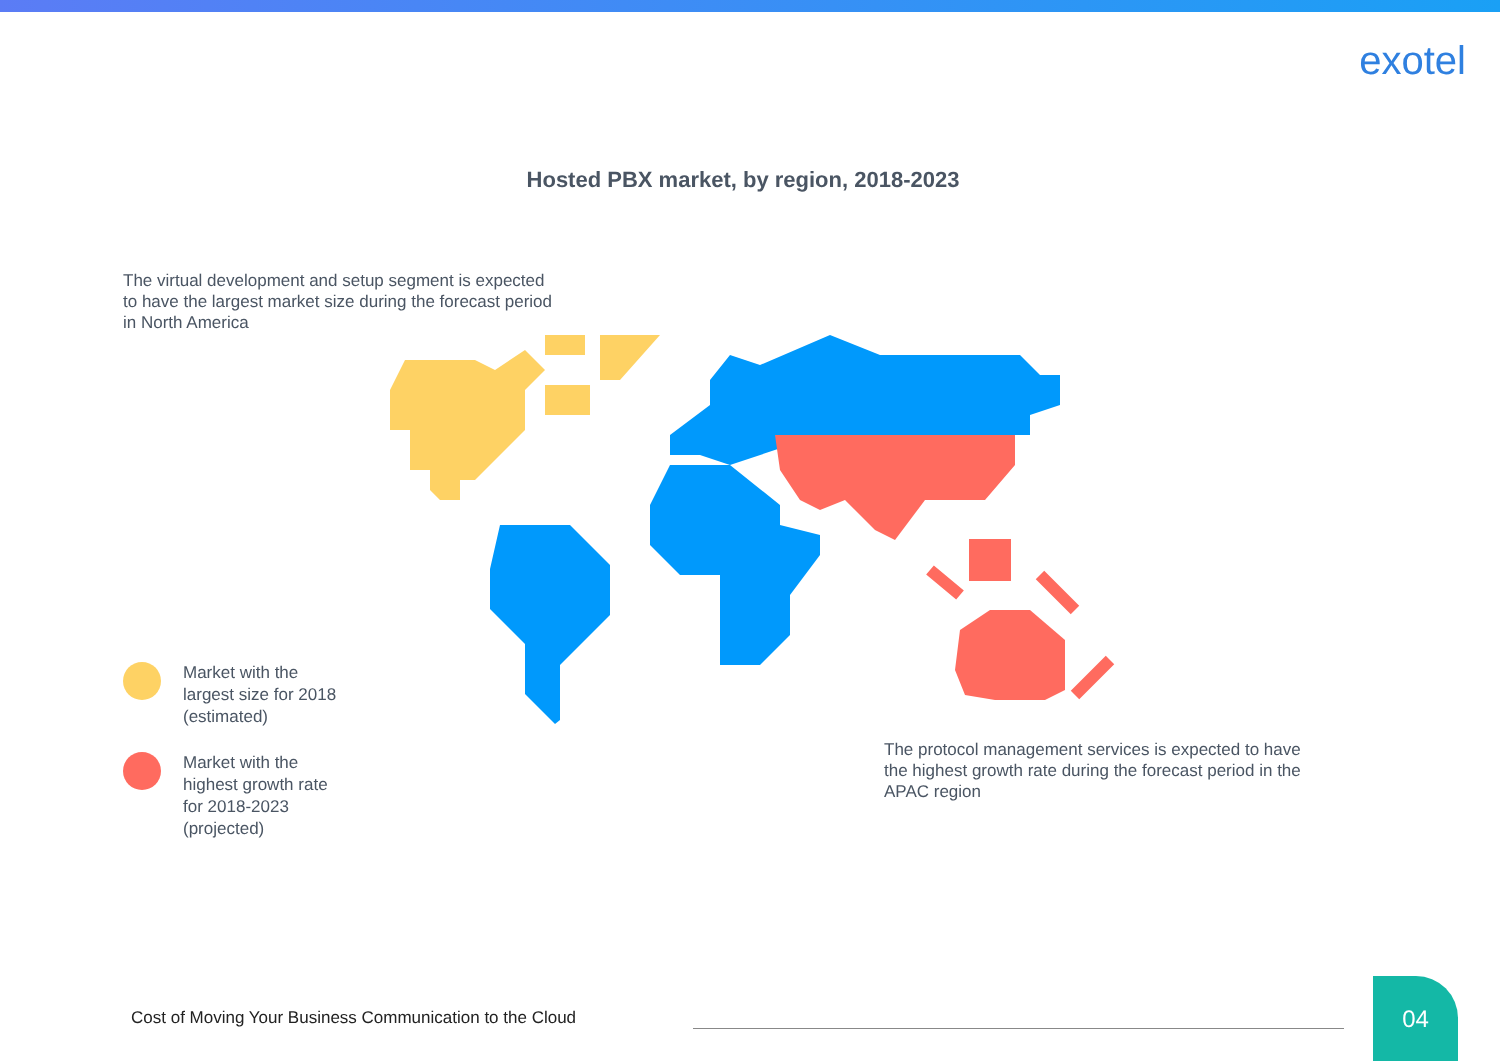exotel
Hosted PBX market, by region, 2018-2023
The virtual development and setup segment is expected to have the largest market size during the forecast period in North America
Market with the
largest size for 2018
(estimated)
Market with the
highest growth rate
for 2018-2023
(projected)
The protocol management services is expected to have the highest growth rate during the forecast period in the APAC region
Cost of Moving Your Business Communication to the Cloud
04